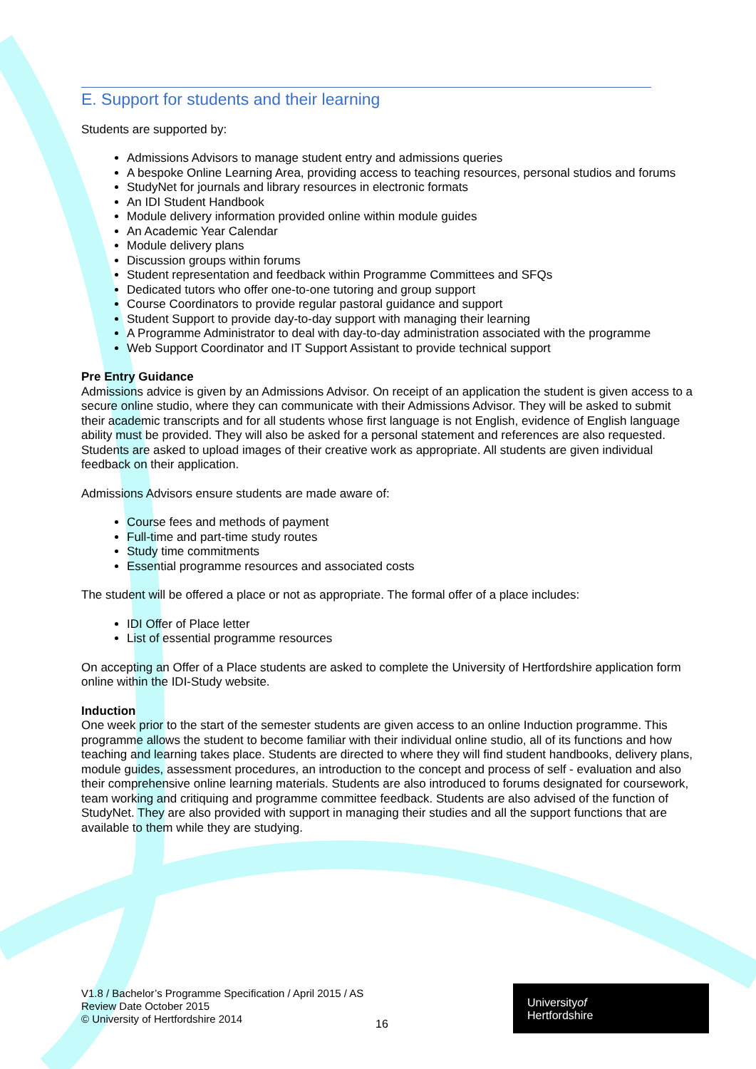E. Support for students and their learning
Students are supported by:
Admissions Advisors to manage student entry and admissions queries
A bespoke Online Learning Area, providing access to teaching resources, personal studios and forums
StudyNet for journals and library resources in electronic formats
An IDI Student Handbook
Module delivery information provided online within module guides
An Academic Year Calendar
Module delivery plans
Discussion groups within forums
Student representation and feedback within Programme Committees and SFQs
Dedicated tutors who offer one-to-one tutoring and group support
Course Coordinators to provide regular pastoral guidance and support
Student Support to provide day-to-day support with managing their learning
A Programme Administrator to deal with day-to-day administration associated with the programme
Web Support Coordinator and IT Support Assistant to provide technical support
Pre Entry Guidance
Admissions advice is given by an Admissions Advisor. On receipt of an application the student is given access to a secure online studio, where they can communicate with their Admissions Advisor. They will be asked to submit their academic transcripts and for all students whose first language is not English, evidence of English language ability must be provided. They will also be asked for a personal statement and references are also requested. Students are asked to upload images of their creative work as appropriate. All students are given individual feedback on their application.
Admissions Advisors ensure students are made aware of:
Course fees and methods of payment
Full-time and part-time study routes
Study time commitments
Essential programme resources and associated costs
The student will be offered a place or not as appropriate. The formal offer of a place includes:
IDI Offer of Place letter
List of essential programme resources
On accepting an Offer of a Place students are asked to complete the University of Hertfordshire application form online within the IDI-Study website.
Induction
One week prior to the start of the semester students are given access to an online Induction programme. This programme allows the student to become familiar with their individual online studio, all of its functions and how teaching and learning takes place. Students are directed to where they will find student handbooks, delivery plans, module guides, assessment procedures, an introduction to the concept and process of self - evaluation and also their comprehensive online learning materials. Students are also introduced to forums designated for coursework, team working and critiquing and programme committee feedback. Students are also advised of the function of StudyNet. They are also provided with support in managing their studies and all the support functions that are available to them while they are studying.
V1.8 / Bachelor’s Programme Specification / April 2015 / AS
Review Date October 2015
© University of Hertfordshire 2014
16
Universityof
Hertfordshire